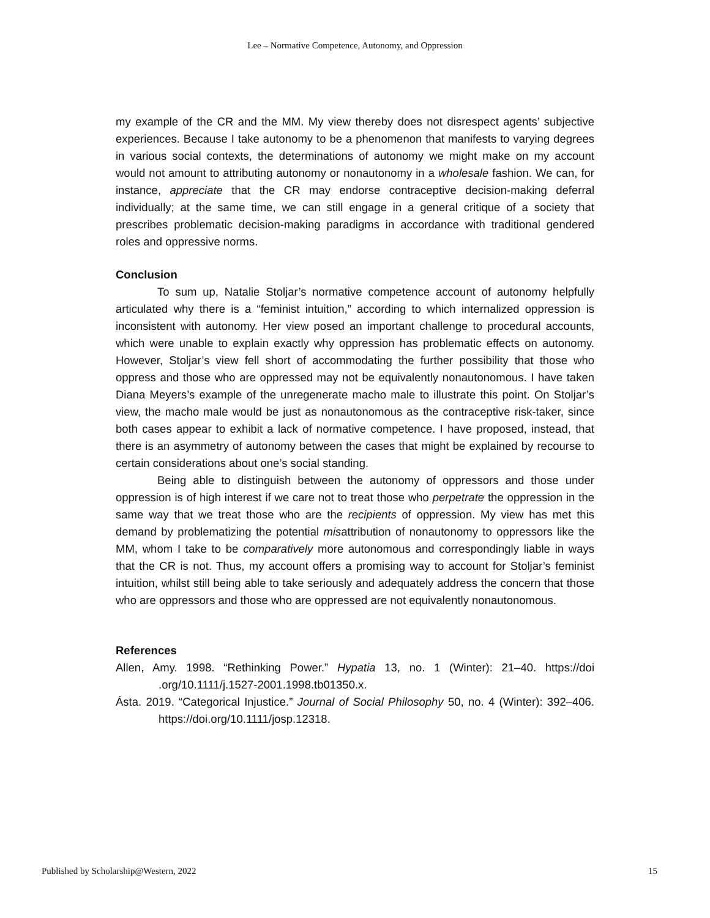Lee – Normative Competence, Autonomy, and Oppression
my example of the CR and the MM. My view thereby does not disrespect agents’ subjective experiences. Because I take autonomy to be a phenomenon that manifests to varying degrees in various social contexts, the determinations of autonomy we might make on my account would not amount to attributing autonomy or nonautonomy in a wholesale fashion. We can, for instance, appreciate that the CR may endorse contraceptive decision-making deferral individually; at the same time, we can still engage in a general critique of a society that prescribes problematic decision-making paradigms in accordance with traditional gendered roles and oppressive norms.
Conclusion
To sum up, Natalie Stoljar’s normative competence account of autonomy helpfully articulated why there is a “feminist intuition,” according to which internalized oppression is inconsistent with autonomy. Her view posed an important challenge to procedural accounts, which were unable to explain exactly why oppression has problematic effects on autonomy. However, Stoljar’s view fell short of accommodating the further possibility that those who oppress and those who are oppressed may not be equivalently nonautonomous. I have taken Diana Meyers’s example of the unregenerate macho male to illustrate this point. On Stoljar’s view, the macho male would be just as nonautonomous as the contraceptive risk-taker, since both cases appear to exhibit a lack of normative competence. I have proposed, instead, that there is an asymmetry of autonomy between the cases that might be explained by recourse to certain considerations about one’s social standing.
Being able to distinguish between the autonomy of oppressors and those under oppression is of high interest if we care not to treat those who perpetrate the oppression in the same way that we treat those who are the recipients of oppression. My view has met this demand by problematizing the potential misattribution of nonautonomy to oppressors like the MM, whom I take to be comparatively more autonomous and correspondingly liable in ways that the CR is not. Thus, my account offers a promising way to account for Stoljar’s feminist intuition, whilst still being able to take seriously and adequately address the concern that those who are oppressors and those who are oppressed are not equivalently nonautonomous.
References
Allen, Amy. 1998. “Rethinking Power.” Hypatia 13, no. 1 (Winter): 21–40. https://doi .org/10.1111/j.1527-2001.1998.tb01350.x.
Ásta. 2019. “Categorical Injustice.” Journal of Social Philosophy 50, no. 4 (Winter): 392–406. https://doi.org/10.1111/josp.12318.
Published by Scholarship@Western, 2022 15